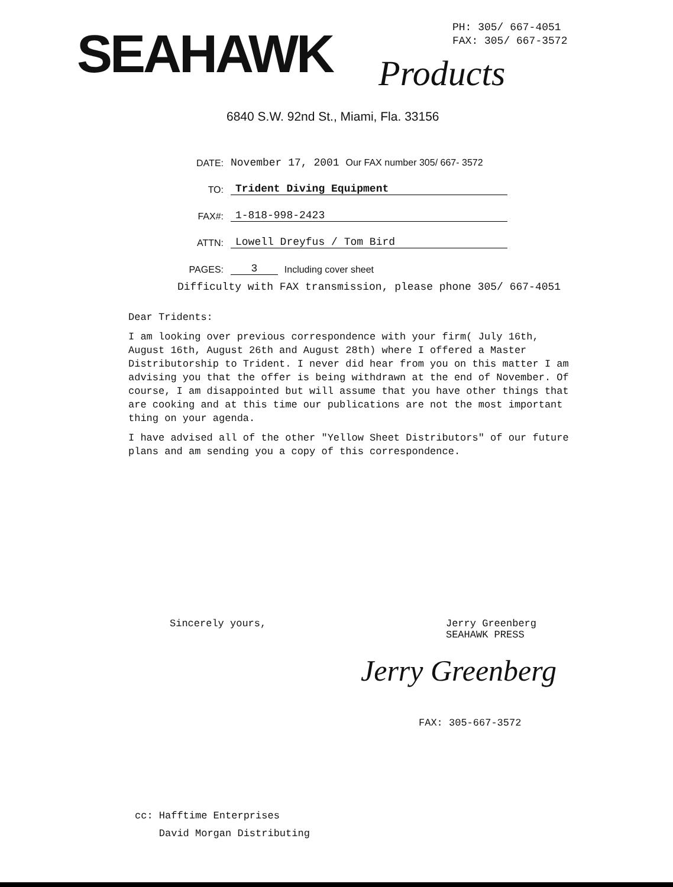SEAHAWK Products
PH: 305/ 667-4051
FAX: 305/ 667-3572
6840 S.W. 92nd St., Miami, Fla. 33156
DATE: November 17, 2001 Our FAX number 305/ 667- 3572
TO: Trident Diving Equipment
FAX#: 1-818-998-2423
ATTN: Lowell Dreyfus / Tom Bird
PAGES: 3 Including cover sheet
Difficulty with FAX transmission, please phone 305/ 667-4051
Dear Tridents:
I am looking over previous correspondence with your firm( July 16th, August 16th, August 26th and August 28th) where I offered a Master Distributorship to Trident. I never did hear from you on this matter I am advising you that the offer is being withdrawn at the end of November. Of course, I am disappointed but will assume that you have other things that are cooking and at this time our publications are not the most important thing on your agenda.
I have advised all of the other "Yellow Sheet Distributors" of our future plans and am sending you a copy of this correspondence.
Sincerely yours, Jerry Greenberg
SEAHAWK PRESS
Jerry Greenberg
FAX: 305-667-3572
cc: Hafftime Enterprises
David Morgan Distributing